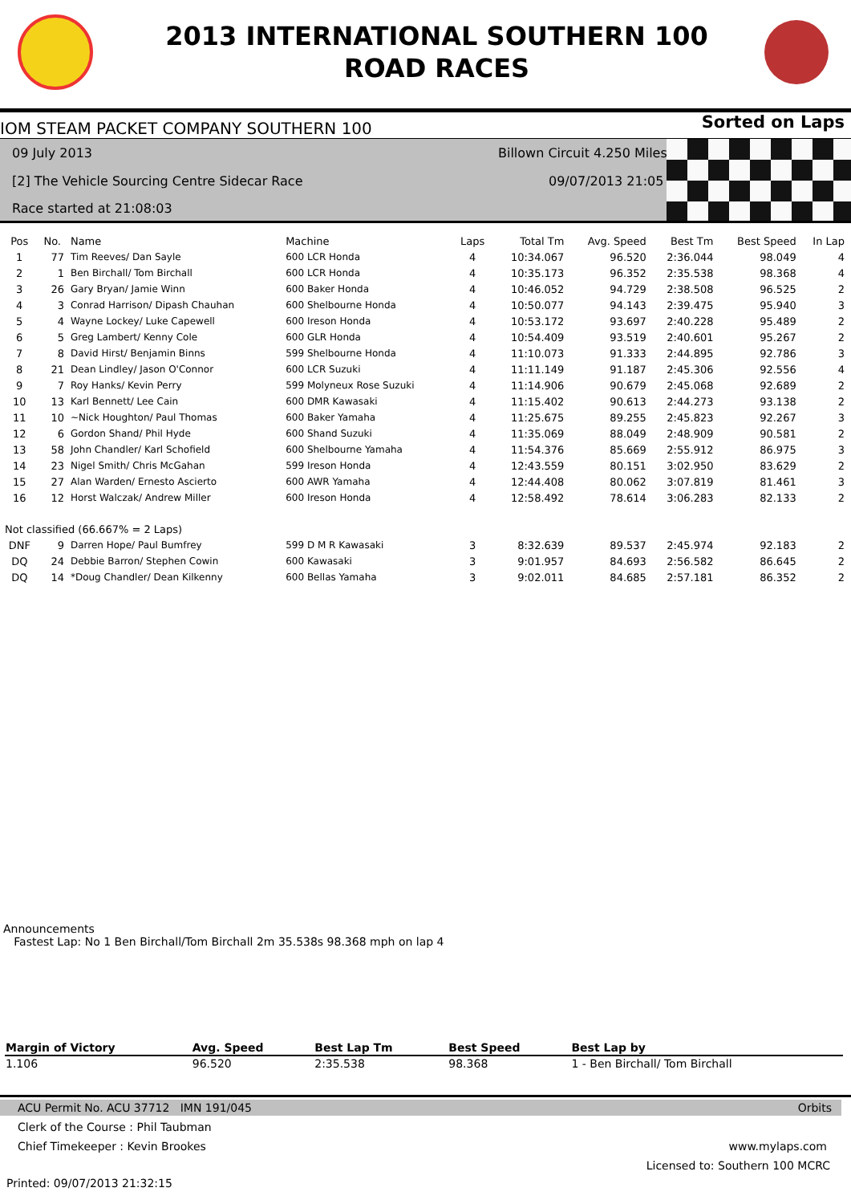2013 INTERNATIONAL SOUTHERN 100
ROAD RACES
IOM STEAM PACKET COMPANY SOUTHERN 100 Sorted on Laps
09 July 2013
[2] The Vehicle Sourcing Centre Sidecar Race
Race started at 21:08:03
Billown Circuit 4.250 Miles
09/07/2013 21:05
| Pos | No. | Name | Machine | Laps | Total Tm | Avg. Speed | Best Tm | Best Speed | In Lap |
| --- | --- | --- | --- | --- | --- | --- | --- | --- | --- |
| 1 | 77 | Tim Reeves/ Dan Sayle | 600 LCR Honda | 4 | 10:34.067 | 96.520 | 2:36.044 | 98.049 | 4 |
| 2 | 1 | Ben Birchall/ Tom Birchall | 600 LCR Honda | 4 | 10:35.173 | 96.352 | 2:35.538 | 98.368 | 4 |
| 3 | 26 | Gary Bryan/ Jamie Winn | 600 Baker Honda | 4 | 10:46.052 | 94.729 | 2:38.508 | 96.525 | 2 |
| 4 | 3 | Conrad Harrison/ Dipash Chauhan | 600 Shelbourne Honda | 4 | 10:50.077 | 94.143 | 2:39.475 | 95.940 | 3 |
| 5 | 4 | Wayne Lockey/ Luke Capewell | 600 Ireson Honda | 4 | 10:53.172 | 93.697 | 2:40.228 | 95.489 | 2 |
| 6 | 5 | Greg Lambert/ Kenny Cole | 600 GLR Honda | 4 | 10:54.409 | 93.519 | 2:40.601 | 95.267 | 2 |
| 7 | 8 | David Hirst/ Benjamin Binns | 599 Shelbourne Honda | 4 | 11:10.073 | 91.333 | 2:44.895 | 92.786 | 3 |
| 8 | 21 | Dean Lindley/ Jason O'Connor | 600 LCR Suzuki | 4 | 11:11.149 | 91.187 | 2:45.306 | 92.556 | 4 |
| 9 | 7 | Roy Hanks/ Kevin Perry | 599 Molyneux Rose Suzuki | 4 | 11:14.906 | 90.679 | 2:45.068 | 92.689 | 2 |
| 10 | 13 | Karl Bennett/ Lee Cain | 600 DMR Kawasaki | 4 | 11:15.402 | 90.613 | 2:44.273 | 93.138 | 2 |
| 11 | 10 | ~Nick Houghton/ Paul Thomas | 600 Baker Yamaha | 4 | 11:25.675 | 89.255 | 2:45.823 | 92.267 | 3 |
| 12 | 6 | Gordon Shand/ Phil Hyde | 600 Shand Suzuki | 4 | 11:35.069 | 88.049 | 2:48.909 | 90.581 | 2 |
| 13 | 58 | John Chandler/ Karl Schofield | 600 Shelbourne Yamaha | 4 | 11:54.376 | 85.669 | 2:55.912 | 86.975 | 3 |
| 14 | 23 | Nigel Smith/ Chris McGahan | 599 Ireson Honda | 4 | 12:43.559 | 80.151 | 3:02.950 | 83.629 | 2 |
| 15 | 27 | Alan Warden/ Ernesto Ascierto | 600 AWR Yamaha | 4 | 12:44.408 | 80.062 | 3:07.819 | 81.461 | 3 |
| 16 | 12 | Horst Walczak/ Andrew Miller | 600 Ireson Honda | 4 | 12:58.492 | 78.614 | 3:06.283 | 82.133 | 2 |
| Not classified (66.667% = 2 Laps) | | | | | | | | | |
| DNF | 9 | Darren Hope/ Paul Bumfrey | 599 D M R Kawasaki | 3 | 8:32.639 | 89.537 | 2:45.974 | 92.183 | 2 |
| DQ | 24 | Debbie Barron/ Stephen Cowin | 600 Kawasaki | 3 | 9:01.957 | 84.693 | 2:56.582 | 86.645 | 2 |
| DQ | 14 | *Doug Chandler/ Dean Kilkenny | 600 Bellas Yamaha | 3 | 9:02.011 | 84.685 | 2:57.181 | 86.352 | 2 |
Announcements
Fastest Lap: No 1 Ben Birchall/Tom Birchall 2m 35.538s 98.368 mph on lap 4
| Margin of Victory | Avg. Speed | Best Lap Tm | Best Speed | Best Lap by |
| --- | --- | --- | --- | --- |
| 1.106 | 96.520 | 2:35.538 | 98.368 | 1 - Ben Birchall/ Tom Birchall |
ACU Permit No. ACU 37712 IMN 191/045 Orbits
Clerk of the Course : Phil Taubman
Chief Timekeeper : Kevin Brookes www.mylaps.com
Licensed to: Southern 100 MCRC
Printed: 09/07/2013 21:32:15